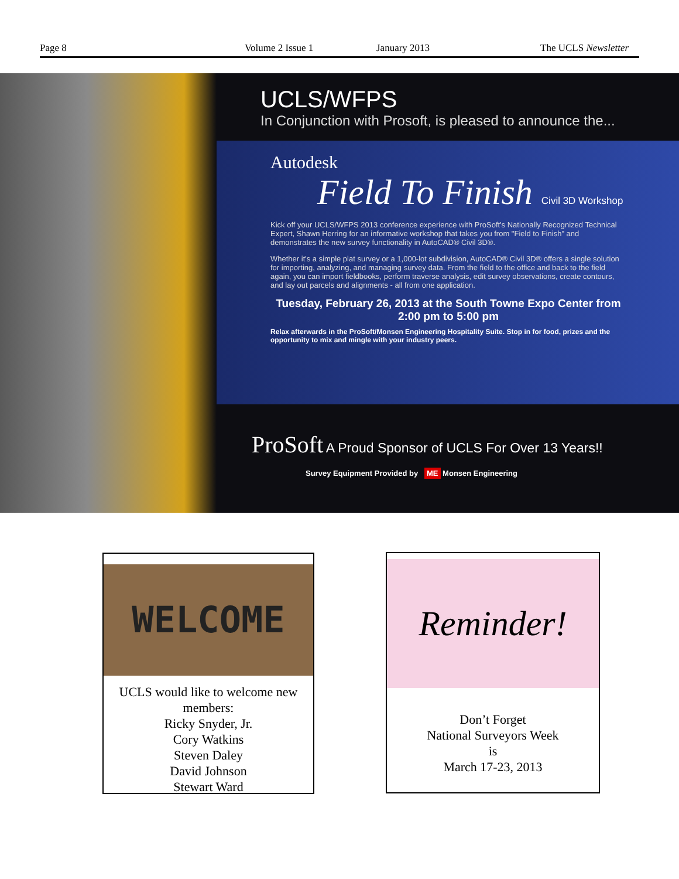Page 8 Volume 2 Issue 1 January 2013 The UCLS Newsletter
UCLS/WFPS
In Conjunction with Prosoft, is pleased to announce the...
Autodesk
Field To Finish Civil 3D Workshop
Kick off your UCLS/WFPS 2013 conference experience with ProSoft's Nationally Recognized Technical Expert, Shawn Herring for an informative workshop that takes you from "Field to Finish" and demonstrates the new survey functionality in AutoCAD® Civil 3D®.
Whether it's a simple plat survey or a 1,000-lot subdivision, AutoCAD® Civil 3D® offers a single solution for importing, analyzing, and managing survey data. From the field to the office and back to the field again, you can import fieldbooks, perform traverse analysis, edit survey observations, create contours, and lay out parcels and alignments - all from one application.
Tuesday, February 26, 2013 at the South Towne Expo Center from 2:00 pm to 5:00 pm
Relax afterwards in the ProSoft/Monsen Engineering Hospitality Suite. Stop in for food, prizes and the opportunity to mix and mingle with your industry peers.
ProSoft A Proud Sponsor of UCLS For Over 13 Years!!
Survey Equipment Provided by ME Monsen Engineering
WELCOME
UCLS would like to welcome new members:
Ricky Snyder, Jr.
Cory Watkins
Steven Daley
David Johnson
Stewart Ward
Reminder!
Don’t Forget
National Surveyors Week
is
March 17-23, 2013